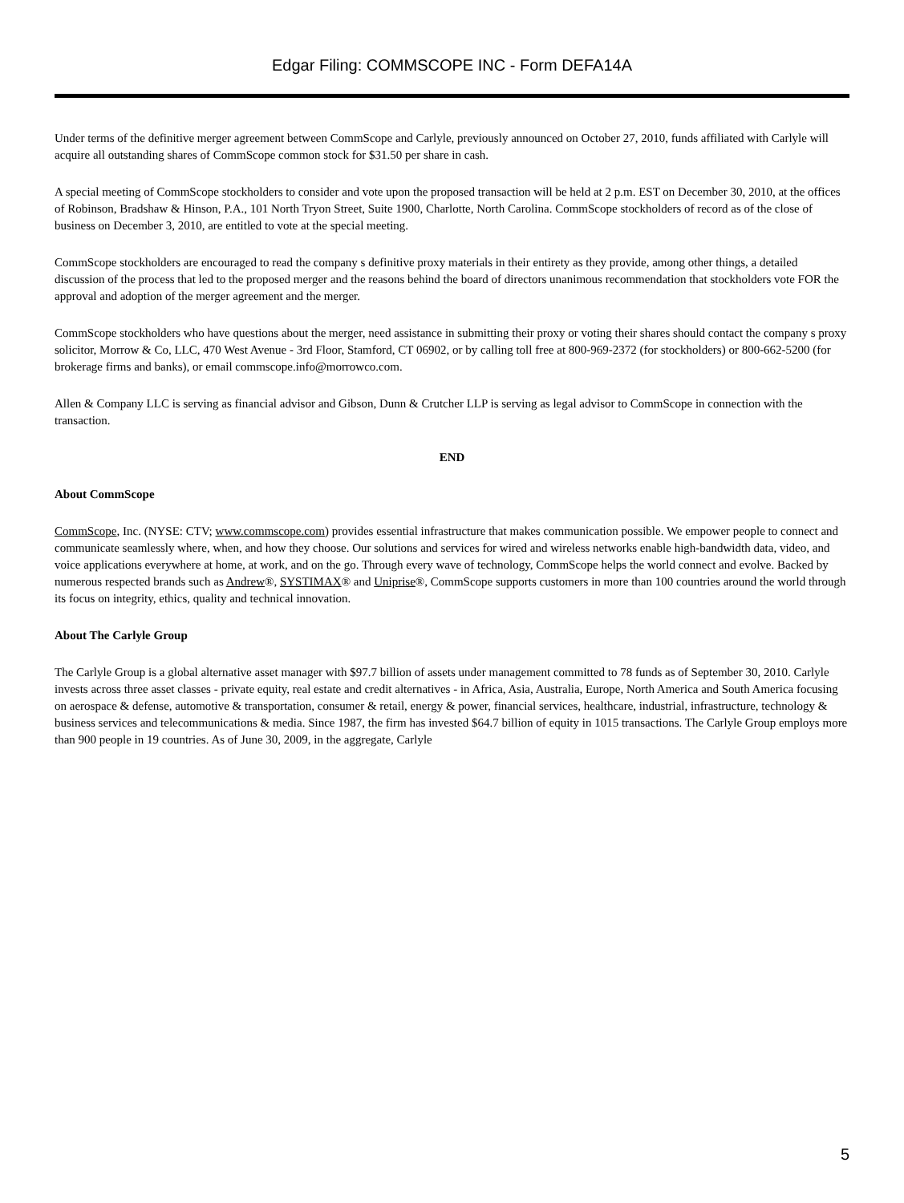Edgar Filing: COMMSCOPE INC - Form DEFA14A
Under terms of the definitive merger agreement between CommScope and Carlyle, previously announced on October 27, 2010, funds affiliated with Carlyle will acquire all outstanding shares of CommScope common stock for $31.50 per share in cash.
A special meeting of CommScope stockholders to consider and vote upon the proposed transaction will be held at 2 p.m. EST on December 30, 2010, at the offices of Robinson, Bradshaw & Hinson, P.A., 101 North Tryon Street, Suite 1900, Charlotte, North Carolina. CommScope stockholders of record as of the close of business on December 3, 2010, are entitled to vote at the special meeting.
CommScope stockholders are encouraged to read the company s definitive proxy materials in their entirety as they provide, among other things, a detailed discussion of the process that led to the proposed merger and the reasons behind the board of directors unanimous recommendation that stockholders vote FOR the approval and adoption of the merger agreement and the merger.
CommScope stockholders who have questions about the merger, need assistance in submitting their proxy or voting their shares should contact the company s proxy solicitor, Morrow & Co, LLC, 470 West Avenue - 3rd Floor, Stamford, CT 06902, or by calling toll free at 800-969-2372 (for stockholders) or 800-662-5200 (for brokerage firms and banks), or email commscope.info@morrowco.com.
Allen & Company LLC is serving as financial advisor and Gibson, Dunn & Crutcher LLP is serving as legal advisor to CommScope in connection with the transaction.
END
About CommScope
CommScope, Inc. (NYSE: CTV; www.commscope.com) provides essential infrastructure that makes communication possible. We empower people to connect and communicate seamlessly where, when, and how they choose. Our solutions and services for wired and wireless networks enable high-bandwidth data, video, and voice applications everywhere at home, at work, and on the go. Through every wave of technology, CommScope helps the world connect and evolve. Backed by numerous respected brands such as Andrew®, SYSTIMAX® and Uniprise®, CommScope supports customers in more than 100 countries around the world through its focus on integrity, ethics, quality and technical innovation.
About The Carlyle Group
The Carlyle Group is a global alternative asset manager with $97.7 billion of assets under management committed to 78 funds as of September 30, 2010. Carlyle invests across three asset classes - private equity, real estate and credit alternatives - in Africa, Asia, Australia, Europe, North America and South America focusing on aerospace & defense, automotive & transportation, consumer & retail, energy & power, financial services, healthcare, industrial, infrastructure, technology & business services and telecommunications & media. Since 1987, the firm has invested $64.7 billion of equity in 1015 transactions. The Carlyle Group employs more than 900 people in 19 countries. As of June 30, 2009, in the aggregate, Carlyle
5